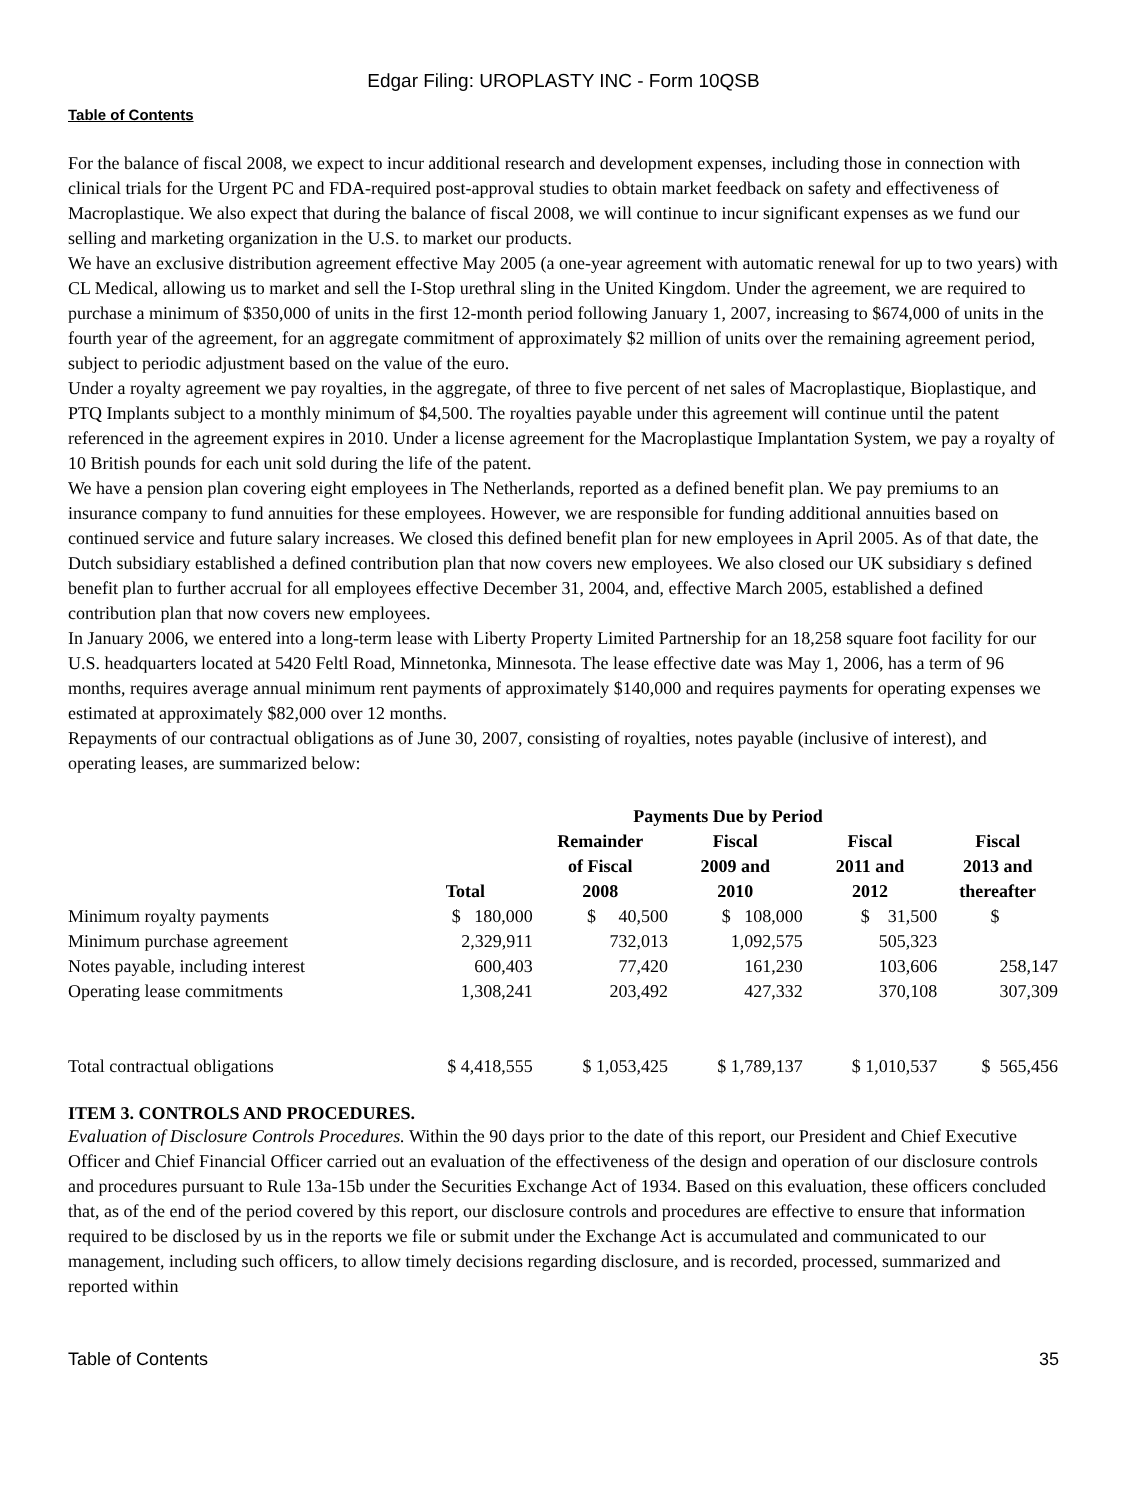Edgar Filing: UROPLASTY INC - Form 10QSB
Table of Contents
For the balance of fiscal 2008, we expect to incur additional research and development expenses, including those in connection with clinical trials for the Urgent PC and FDA-required post-approval studies to obtain market feedback on safety and effectiveness of Macroplastique. We also expect that during the balance of fiscal 2008, we will continue to incur significant expenses as we fund our selling and marketing organization in the U.S. to market our products.
We have an exclusive distribution agreement effective May 2005 (a one-year agreement with automatic renewal for up to two years) with CL Medical, allowing us to market and sell the I-Stop urethral sling in the United Kingdom. Under the agreement, we are required to purchase a minimum of $350,000 of units in the first 12-month period following January 1, 2007, increasing to $674,000 of units in the fourth year of the agreement, for an aggregate commitment of approximately $2 million of units over the remaining agreement period, subject to periodic adjustment based on the value of the euro.
Under a royalty agreement we pay royalties, in the aggregate, of three to five percent of net sales of Macroplastique, Bioplastique, and PTQ Implants subject to a monthly minimum of $4,500. The royalties payable under this agreement will continue until the patent referenced in the agreement expires in 2010. Under a license agreement for the Macroplastique Implantation System, we pay a royalty of 10 British pounds for each unit sold during the life of the patent.
We have a pension plan covering eight employees in The Netherlands, reported as a defined benefit plan. We pay premiums to an insurance company to fund annuities for these employees. However, we are responsible for funding additional annuities based on continued service and future salary increases. We closed this defined benefit plan for new employees in April 2005. As of that date, the Dutch subsidiary established a defined contribution plan that now covers new employees. We also closed our UK subsidiary s defined benefit plan to further accrual for all employees effective December 31, 2004, and, effective March 2005, established a defined contribution plan that now covers new employees.
In January 2006, we entered into a long-term lease with Liberty Property Limited Partnership for an 18,258 square foot facility for our U.S. headquarters located at 5420 Feltl Road, Minnetonka, Minnesota. The lease effective date was May 1, 2006, has a term of 96 months, requires average annual minimum rent payments of approximately $140,000 and requires payments for operating expenses we estimated at approximately $82,000 over 12 months.
Repayments of our contractual obligations as of June 30, 2007, consisting of royalties, notes payable (inclusive of interest), and operating leases, are summarized below:
| | Payments Due by Period | | | | |
| --- | --- | --- | --- | --- | --- |
| | Total | Remainder of Fiscal 2008 | Fiscal 2009 and 2010 | Fiscal 2011 and 2012 | Fiscal 2013 and thereafter |
| Minimum royalty payments | $ 180,000 | $ 40,500 | $ 108,000 | $ 31,500 | $ |
| Minimum purchase agreement | 2,329,911 | 732,013 | 1,092,575 | 505,323 | |
| Notes payable, including interest | 600,403 | 77,420 | 161,230 | 103,606 | 258,147 |
| Operating lease commitments | 1,308,241 | 203,492 | 427,332 | 370,108 | 307,309 |
| Total contractual obligations | $ 4,418,555 | $ 1,053,425 | $ 1,789,137 | $ 1,010,537 | $ 565,456 |
ITEM 3. CONTROLS AND PROCEDURES.
Evaluation of Disclosure Controls Procedures. Within the 90 days prior to the date of this report, our President and Chief Executive Officer and Chief Financial Officer carried out an evaluation of the effectiveness of the design and operation of our disclosure controls and procedures pursuant to Rule 13a-15b under the Securities Exchange Act of 1934. Based on this evaluation, these officers concluded that, as of the end of the period covered by this report, our disclosure controls and procedures are effective to ensure that information required to be disclosed by us in the reports we file or submit under the Exchange Act is accumulated and communicated to our management, including such officers, to allow timely decisions regarding disclosure, and is recorded, processed, summarized and reported within
Table of Contents 35